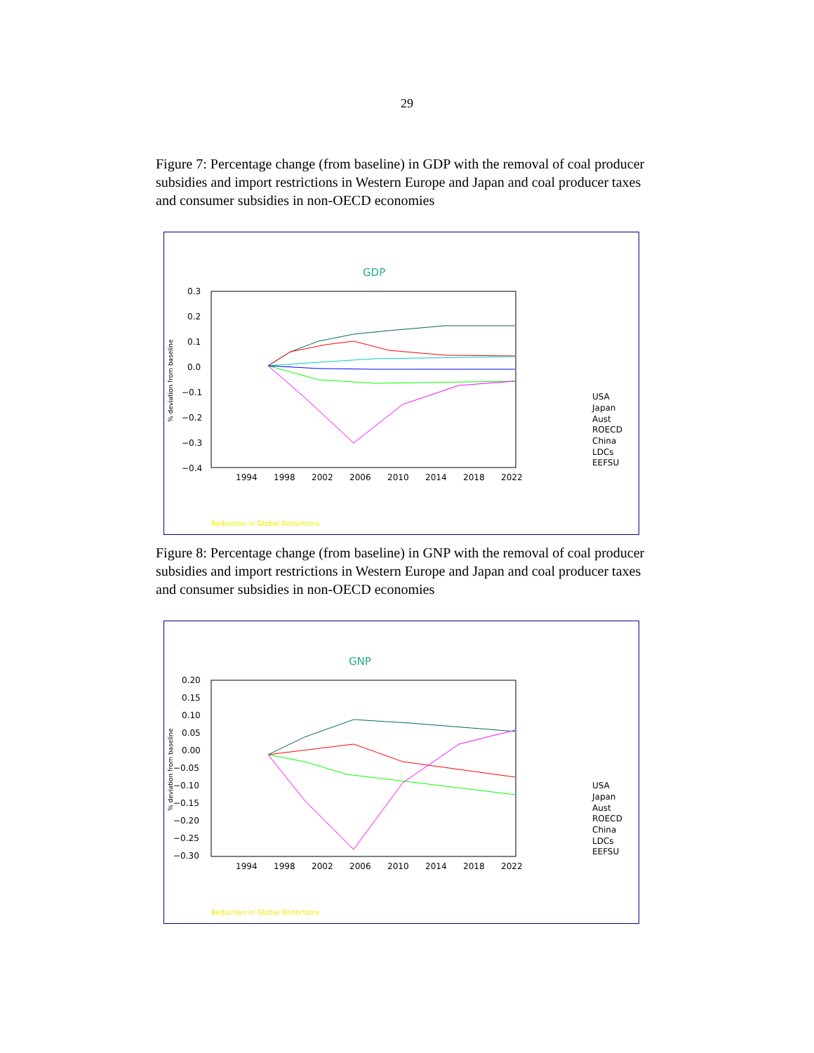29
Figure 7: Percentage change (from baseline) in GDP with the removal of coal producer subsidies and import restrictions in Western Europe and Japan and coal producer taxes and consumer subsidies in non-OECD economies
GDP
0.3
0.2
0.1
0.0
−0.1
−0.2
−0.3
−0.4
1994
1998
2002
2006
2010
2014
2018
2022
% deviation from baseline
USA
Japan
Aust
ROECD
China
LDCs
EEFSU
Reduction in Global Distortions
Figure 8: Percentage change (from baseline) in GNP with the removal of coal producer subsidies and import restrictions in Western Europe and Japan and coal producer taxes and consumer subsidies in non-OECD economies
GNP
0.20
0.15
0.10
0.05
0.00
−0.05
−0.10
−0.15
−0.20
−0.25
−0.30
1994
1998
2002
2006
2010
2014
2018
2022
% deviation from baseline
USA
Japan
Aust
ROECD
China
LDCs
EEFSU
Reduction in Global Distortions